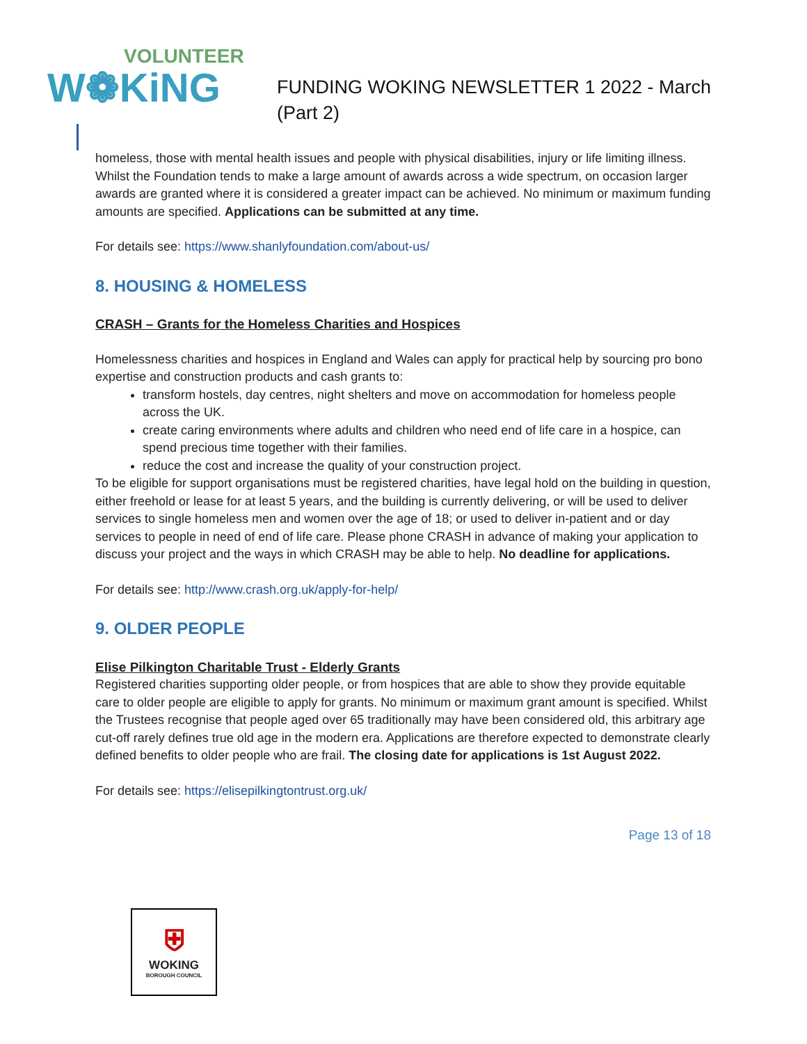VOLUNTEER
W❁KiNG
FUNDING WOKING NEWSLETTER 1 2022 - March
(Part 2)
homeless, those with mental health issues and people with physical disabilities, injury or life limiting illness. Whilst the Foundation tends to make a large amount of awards across a wide spectrum, on occasion larger awards are granted where it is considered a greater impact can be achieved. No minimum or maximum funding amounts are specified. Applications can be submitted at any time.
For details see: https://www.shanlyfoundation.com/about-us/
8. HOUSING & HOMELESS
CRASH – Grants for the Homeless Charities and Hospices
Homelessness charities and hospices in England and Wales can apply for practical help by sourcing pro bono expertise and construction products and cash grants to:
transform hostels, day centres, night shelters and move on accommodation for homeless people across the UK.
create caring environments where adults and children who need end of life care in a hospice, can spend precious time together with their families.
reduce the cost and increase the quality of your construction project.
To be eligible for support organisations must be registered charities, have legal hold on the building in question, either freehold or lease for at least 5 years, and the building is currently delivering, or will be used to deliver services to single homeless men and women over the age of 18; or used to deliver in-patient and or day services to people in need of end of life care. Please phone CRASH in advance of making your application to discuss your project and the ways in which CRASH may be able to help. No deadline for applications.
For details see: http://www.crash.org.uk/apply-for-help/
9. OLDER PEOPLE
Elise Pilkington Charitable Trust - Elderly Grants
Registered charities supporting older people, or from hospices that are able to show they provide equitable care to older people are eligible to apply for grants. No minimum or maximum grant amount is specified. Whilst the Trustees recognise that people aged over 65 traditionally may have been considered old, this arbitrary age cut-off rarely defines true old age in the modern era. Applications are therefore expected to demonstrate clearly defined benefits to older people who are frail. The closing date for applications is 1st August 2022.
For details see: https://elisepilkingtontrust.org.uk/
Page 13 of 18
⛨
WOKING
BOROUGH COUNCIL